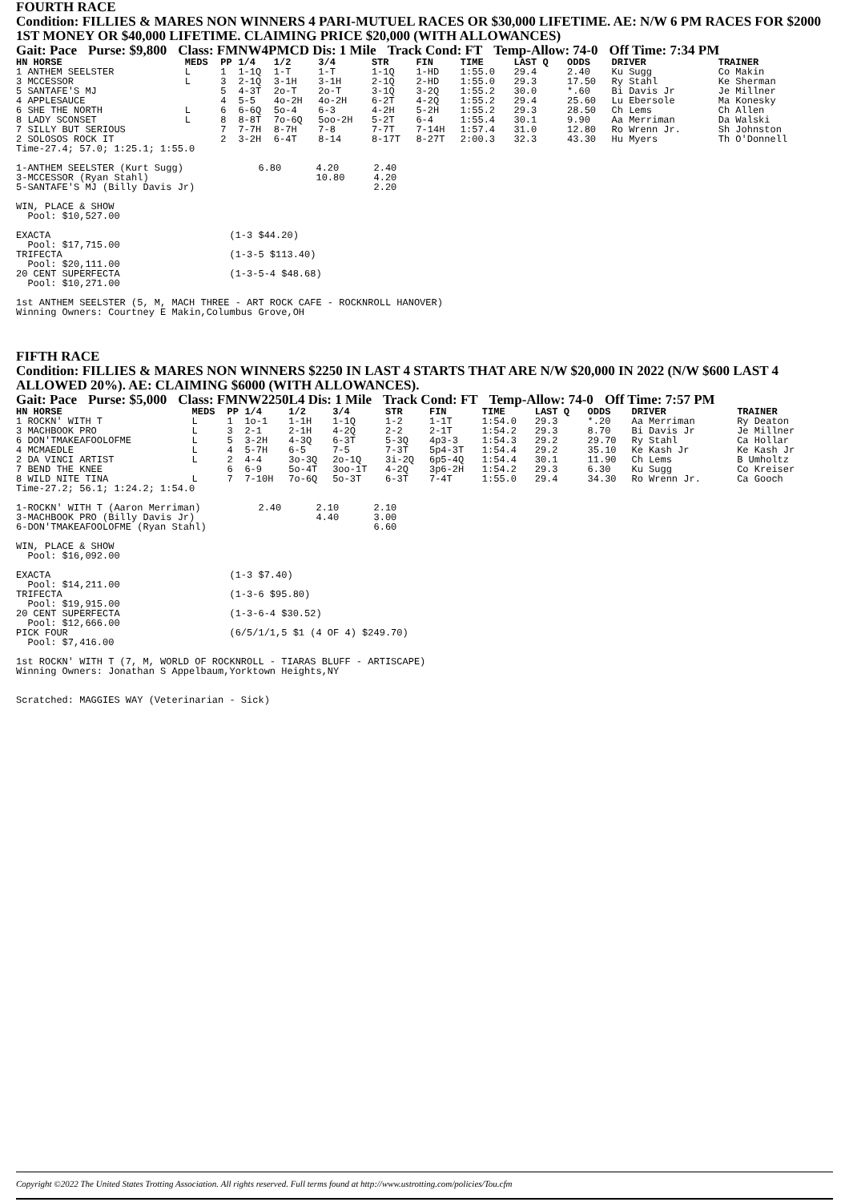FOURTH RACE
Condition: FILLIES & MARES NON WINNERS 4 PARI-MUTUEL RACES OR $30,000 LIFETIME. AE: N/W 6 PM RACES FOR $2000 1ST MONEY OR $40,000 LIFETIME. CLAIMING PRICE $20,000 (WITH ALLOWANCES)
Gait: Pace Purse: $9,800 Class: FMNW4PMCD Dis: 1 Mile Track Cond: FT Temp-Allow: 74-0 Off Time: 7:34 PM
| HN HORSE | MEDS | PP | 1/4 | 1/2 | 3/4 | STR | FIN | TIME | LAST Q | ODDS | DRIVER | TRAINER |
| --- | --- | --- | --- | --- | --- | --- | --- | --- | --- | --- | --- | --- |
| 1 ANTHEM SEELSTER | L | 1 | 1-1Q | 1-T | 1-T | 1-1Q | 1-HD | 1:55.0 | 29.4 | 2.40 | Ku Sugg | Co Makin |
| 3 MCCESSOR | L | 3 | 2-1Q | 3-1H | 3-1H | 2-1Q | 2-HD | 1:55.0 | 29.3 | 17.50 | Ry Stahl | Ke Sherman |
| 5 SANTAFE'S MJ | | 5 | 4-3T | 2o-T | 2o-T | 3-1Q | 3-2Q | 1:55.2 | 30.0 | *.60 | Bi Davis Jr | Je Millner |
| 4 APPLESAUCE | | 4 | 5-5 | 4o-2H | 4o-2H | 6-2T | 4-2Q | 1:55.2 | 29.4 | 25.60 | Lu Ebersole | Ma Konesky |
| 6 SHE THE NORTH | L | 6 | 6-6Q | 5o-4 | 6-3 | 4-2H | 5-2H | 1:55.2 | 29.3 | 28.50 | Ch Lems | Ch Allen |
| 8 LADY SCONSET | L | 8 | 8-8T | 7o-6Q | 5oo-2H | 5-2T | 6-4 | 1:55.4 | 30.1 | 9.90 | Aa Merriman | Da Walski |
| 7 SILLY BUT SERIOUS | | 7 | 7-7H | 8-7H | 7-8 | 7-7T | 7-14H | 1:57.4 | 31.0 | 12.80 | Ro Wrenn Jr. | Sh Johnston |
| 2 SOLOSOS ROCK IT | | 2 | 3-2H | 6-4T | 8-14 | 8-17T | 8-27T | 2:00.3 | 32.3 | 43.30 | Hu Myers | Th O'Donnell |
Time-27.4; 57.0; 1:25.1; 1:55.0

1-ANTHEM SEELSTER (Kurt Sugg)             6.80      4.20      2.40
3-MCCESSOR (Ryan Stahl)                             10.80     4.20
5-SANTAFE'S MJ (Billy Davis Jr)                               2.20

WIN, PLACE & SHOW
  Pool: $10,527.00

EXACTA                               (1-3 $44.20)
  Pool: $17,715.00
TRIFECTA                             (1-3-5 $113.40)
  Pool: $20,111.00
20 CENT SUPERFECTA                   (1-3-5-4 $48.68)
  Pool: $10,271.00

1st ANTHEM SEELSTER (5, M, MACH THREE - ART ROCK CAFE - ROCKNROLL HANOVER)
Winning Owners: Courtney E Makin,Columbus Grove,OH
FIFTH RACE
Condition: FILLIES & MARES NON WINNERS $2250 IN LAST 4 STARTS THAT ARE N/W $20,000 IN 2022 (N/W $600 LAST 4 ALLOWED 20%). AE: CLAIMING $6000 (WITH ALLOWANCES).
Gait: Pace Purse: $5,000 Class: FMNW2250L4 Dis: 1 Mile Track Cond: FT Temp-Allow: 74-0 Off Time: 7:57 PM
| HN HORSE | MEDS | PP | 1/4 | 1/2 | 3/4 | STR | FIN | TIME | LAST Q | ODDS | DRIVER | TRAINER |
| --- | --- | --- | --- | --- | --- | --- | --- | --- | --- | --- | --- | --- |
| 1 ROCKN' WITH T | L | 1 | 1o-1 | 1-1H | 1-1Q | 1-2 | 1-1T | 1:54.0 | 29.3 | *.20 | Aa Merriman | Ry Deaton |
| 3 MACHBOOK PRO | L | 3 | 2-1 | 2-1H | 4-2Q | 2-2 | 2-1T | 1:54.2 | 29.3 | 8.70 | Bi Davis Jr | Je Millner |
| 6 DON'TMAKEAFOOLOFME | L | 5 | 3-2H | 4-3Q | 6-3T | 5-3Q | 4p3-3 | 1:54.3 | 29.2 | 29.70 | Ry Stahl | Ca Hollar |
| 4 MCMAEDLE | L | 4 | 5-7H | 6-5 | 7-5 | 7-3T | 5p4-3T | 1:54.4 | 29.2 | 35.10 | Ke Kash Jr | Ke Kash Jr |
| 2 DA VINCI ARTIST | L | 2 | 4-4 | 3o-3Q | 2o-1Q | 3i-2Q | 6p5-4Q | 1:54.4 | 30.1 | 11.90 | Ch Lems | B Umholtz |
| 7 BEND THE KNEE | | 6 | 6-9 | 5o-4T | 3oo-1T | 4-2Q | 3p6-2H | 1:54.2 | 29.3 | 6.30 | Ku Sugg | Co Kreiser |
| 8 WILD NITE TINA | L | 7 | 7-10H | 7o-6Q | 5o-3T | 6-3T | 7-4T | 1:55.0 | 29.4 | 34.30 | Ro Wrenn Jr. | Ca Gooch |
Time-27.2; 56.1; 1:24.2; 1:54.0

1-ROCKN' WITH T (Aaron Merriman)          2.40      2.10      2.10
3-MACHBOOK PRO (Billy Davis Jr)                     4.40      3.00
6-DON'TMAKEAFOOLOFME (Ryan Stahl)                             6.60

WIN, PLACE & SHOW
  Pool: $16,092.00

EXACTA                               (1-3 $7.40)
  Pool: $14,211.00
TRIFECTA                             (1-3-6 $95.80)
  Pool: $19,915.00
20 CENT SUPERFECTA                   (1-3-6-4 $30.52)
  Pool: $12,666.00
PICK FOUR                            (6/5/1/1,5 $1 (4 OF 4) $249.70)
  Pool: $7,416.00

1st ROCKN' WITH T (7, M, WORLD OF ROCKNROLL - TIARAS BLUFF - ARTISCAPE)
Winning Owners: Jonathan S Appelbaum,Yorktown Heights,NY


Scratched: MAGGIES WAY (Veterinarian - Sick)
Copyright ©2022 The United States Trotting Association. All rights reserved. Full terms found at http://www.ustrotting.com/policies/Tou.cfm